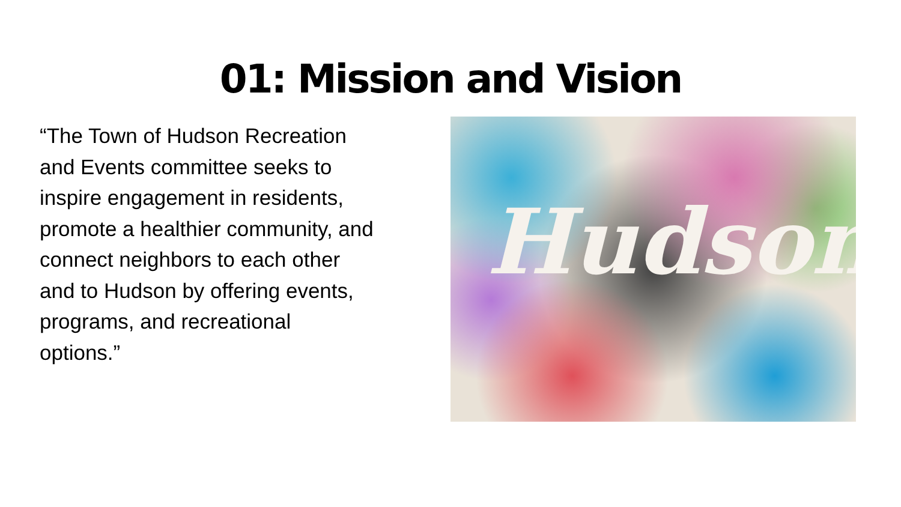01: Mission and Vision
“The Town of Hudson Recreation and Events committee seeks to inspire engagement in residents, promote a healthier community, and connect neighbors to each other and to Hudson by offering events, programs, and recreational options.”
Hudson